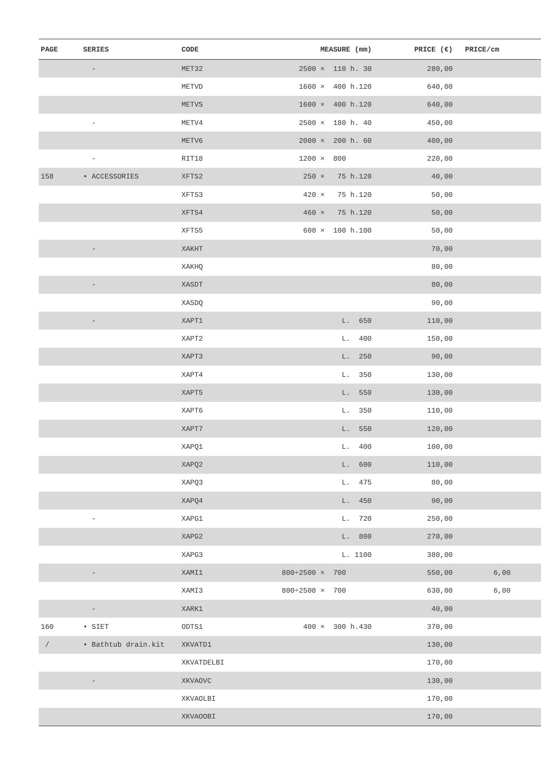| PAGE | SERIES | CODE | MEASURE (mm) | PRICE (€) | PRICE/cm |
| --- | --- | --- | --- | --- | --- |
| | - | MET32 | 2500 × 110 h. 30 | 280,00 | |
| | | METVD | 1600 × 400 h.120 | 640,00 | |
| | | METVS | 1600 × 400 h.120 | 640,00 | |
| | - | METV4 | 2500 × 180 h. 40 | 450,00 | |
| | | METV6 | 2000 × 200 h. 60 | 400,00 | |
| | - | RIT18 | 1200 × 800 | 220,00 | |
| 158 | • ACCESSORIES | XFTS2 | 250 × 75 h.120 | 40,00 | |
| | | XFTS3 | 420 × 75 h.120 | 50,00 | |
| | | XFTS4 | 460 × 75 h.120 | 50,00 | |
| | | XFTS5 | 600 × 100 h.100 | 50,00 | |
| | - | XAKHT | | 70,00 | |
| | | XAKHQ | | 80,00 | |
| | - | XASDT | | 80,00 | |
| | | XASDQ | | 90,00 | |
| | - | XAPT1 | L. 650 | 110,00 | |
| | | XAPT2 | L. 400 | 150,00 | |
| | | XAPT3 | L. 250 | 90,00 | |
| | | XAPT4 | L. 350 | 130,00 | |
| | | XAPT5 | L. 550 | 130,00 | |
| | | XAPT6 | L. 350 | 110,00 | |
| | | XAPT7 | L. 550 | 120,00 | |
| | | XAPQ1 | L. 400 | 100,00 | |
| | | XAPQ2 | L. 600 | 110,00 | |
| | | XAPQ3 | L. 475 | 80,00 | |
| | | XAPQ4 | L. 450 | 90,00 | |
| | - | XAPG1 | L. 720 | 250,00 | |
| | | XAPG2 | L. 800 | 270,00 | |
| | | XAPG3 | L. 1100 | 380,00 | |
| | - | XAMI1 | 800÷2500 × 700 | 550,00 | 6,00 |
| | | XAMI3 | 800÷2500 × 700 | 630,00 | 6,00 |
| | - | XARK1 | | 40,00 | |
| 160 | • SIET | ODTS1 | 400 × 300 h.430 | 370,00 | |
| / | • Bathtub drain.kit | XKVATD1 | | 130,00 | |
| | | XKVATDELBI | | 170,00 | |
| | - | XKVAOVC | | 130,00 | |
| | | XKVAOLBI | | 170,00 | |
| | | XKVAOOBI | | 170,00 | |